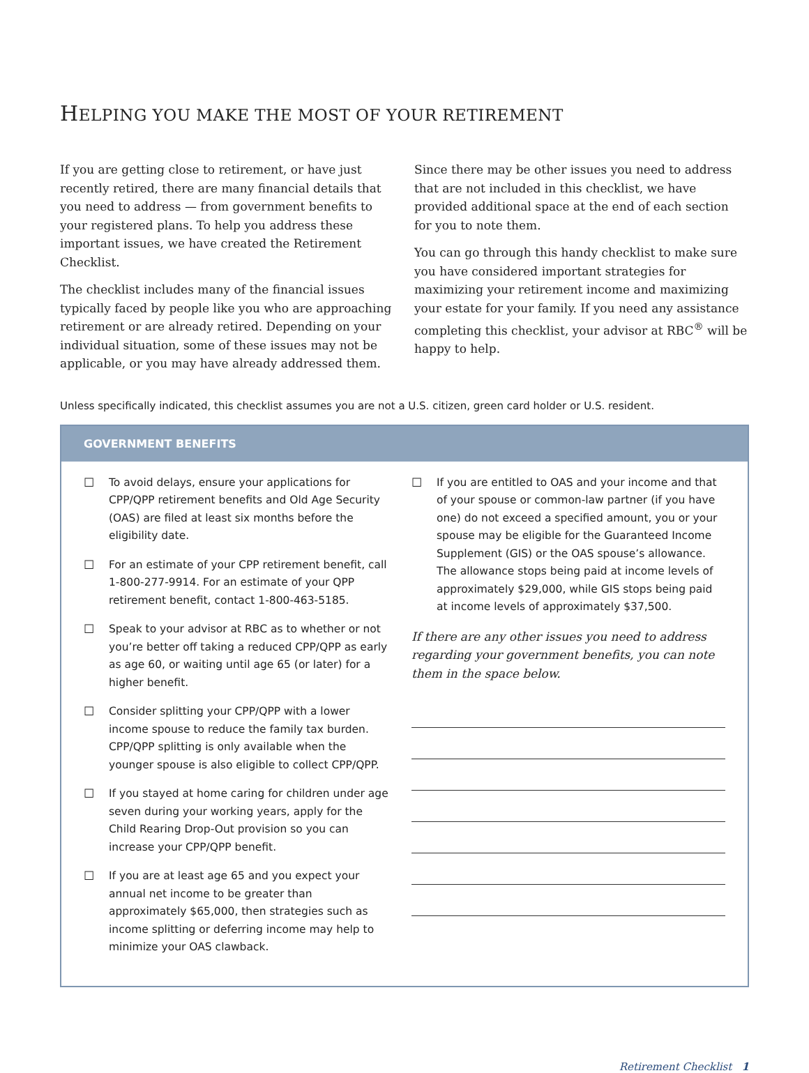HELPING YOU MAKE THE MOST OF YOUR RETIREMENT
If you are getting close to retirement, or have just recently retired, there are many financial details that you need to address — from government benefits to your registered plans. To help you address these important issues, we have created the Retirement Checklist.
The checklist includes many of the financial issues typically faced by people like you who are approaching retirement or are already retired. Depending on your individual situation, some of these issues may not be applicable, or you may have already addressed them.
Since there may be other issues you need to address that are not included in this checklist, we have provided additional space at the end of each section for you to note them.
You can go through this handy checklist to make sure you have considered important strategies for maximizing your retirement income and maximizing your estate for your family. If you need any assistance completing this checklist, your advisor at RBC<sup>®</sup> will be happy to help.
Unless specifically indicated, this checklist assumes you are not a U.S. citizen, green card holder or U.S. resident.
GOVERNMENT BENEFITS
☐ To avoid delays, ensure your applications for CPP/QPP retirement benefits and Old Age Security (OAS) are filed at least six months before the eligibility date.
☐ For an estimate of your CPP retirement benefit, call 1-800-277-9914. For an estimate of your QPP retirement benefit, contact 1-800-463-5185.
☐ Speak to your advisor at RBC as to whether or not you’re better off taking a reduced CPP/QPP as early as age 60, or waiting until age 65 (or later) for a higher benefit.
☐ Consider splitting your CPP/QPP with a lower income spouse to reduce the family tax burden. CPP/QPP splitting is only available when the younger spouse is also eligible to collect CPP/QPP.
☐ If you stayed at home caring for children under age seven during your working years, apply for the Child Rearing Drop-Out provision so you can increase your CPP/QPP benefit.
☐ If you are at least age 65 and you expect your annual net income to be greater than approximately $65,000, then strategies such as income splitting or deferring income may help to minimize your OAS clawback.
☐ If you are entitled to OAS and your income and that of your spouse or common-law partner (if you have one) do not exceed a specified amount, you or your spouse may be eligible for the Guaranteed Income Supplement (GIS) or the OAS spouse’s allowance. The allowance stops being paid at income levels of approximately $29,000, while GIS stops being paid at income levels of approximately $37,500.
If there are any other issues you need to address regarding your government benefits, you can note them in the space below.
Retirement Checklist 1